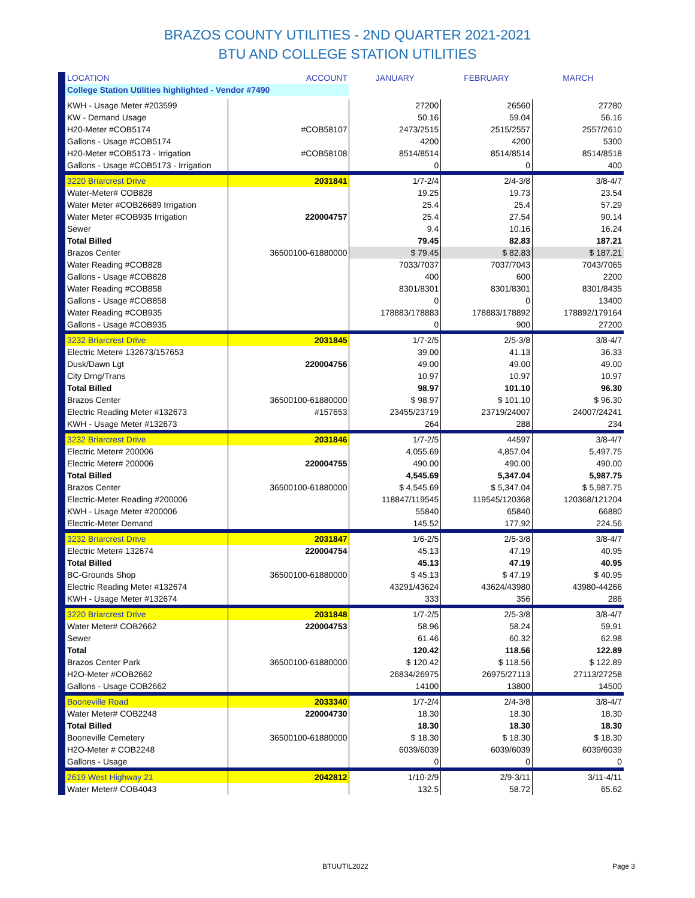BRAZOS COUNTY UTILITIES - 2ND QUARTER 2021-2021
BTU AND COLLEGE STATION UTILITIES
| LOCATION | ACCOUNT | JANUARY | FEBRUARY | MARCH |
| --- | --- | --- | --- | --- |
| College Station Utilities highlighted - Vendor #7490 | | | | |
| KWH - Usage Meter #203599 | | 27200 | 26560 | 27280 |
| KW - Demand Usage | | 50.16 | 59.04 | 56.16 |
| H20-Meter #COB5174 | #COB58107 | 2473/2515 | 2515/2557 | 2557/2610 |
| Gallons - Usage #COB5174 | | 4200 | 4200 | 5300 |
| H20-Meter #COB5173 - Irrigation | #COB58108 | 8514/8514 | 8514/8514 | 8514/8518 |
| Gallons - Usage #COB5173 - Irrigation | | 0 | 0 | 400 |
| 3220 Briarcrest Drive | 2031841 | 1/7-2/4 | 2/4-3/8 | 3/8-4/7 |
| Water-Meter# COB828 | | 19.25 | 19.73 | 23.54 |
| Water Meter #COB26689 Irrigation | | 25.4 | 25.4 | 57.29 |
| Water Meter #COB935 Irrigation | 220004757 | 25.4 | 27.54 | 90.14 |
| Sewer | | 9.4 | 10.16 | 16.24 |
| Total Billed | | 79.45 | 82.83 | 187.21 |
| Brazos Center | 36500100-61880000 | $ 79.45 | $ 82.83 | $ 187.21 |
| Water Reading #COB828 | | 7033/7037 | 7037/7043 | 7043/7065 |
| Gallons - Usage #COB828 | | 400 | 600 | 2200 |
| Water Reading #COB858 | | 8301/8301 | 8301/8301 | 8301/8435 |
| Gallons - Usage #COB858 | | 0 | 0 | 13400 |
| Water Reading #COB935 | | 178883/178883 | 178883/178892 | 178892/179164 |
| Gallons - Usage #COB935 | | 0 | 900 | 27200 |
| 3232 Briarcrest Drive | 2031845 | 1/7-2/5 | 2/5-3/8 | 3/8-4/7 |
| Electric Meter# 132673/157653 | | 39.00 | 41.13 | 36.33 |
| Dusk/Dawn Lgt | 220004756 | 49.00 | 49.00 | 49.00 |
| City Drng/Trans | | 10.97 | 10.97 | 10.97 |
| Total Billed | | 98.97 | 101.10 | 96.30 |
| Brazos Center | 36500100-61880000 | $ 98.97 | $ 101.10 | $ 96.30 |
| Electric Reading Meter #132673 | #157653 | 23455/23719 | 23719/24007 | 24007/24241 |
| KWH - Usage Meter #132673 | | 264 | 288 | 234 |
| 3232 Briarcrest Drive | 2031846 | 1/7-2/5 | 44597 | 3/8-4/7 |
| Electric Meter# 200006 | | 4,055.69 | 4,857.04 | 5,497.75 |
| Electric Meter# 200006 | 220004755 | 490.00 | 490.00 | 490.00 |
| Total Billed | | 4,545.69 | 5,347.04 | 5,987.75 |
| Brazos Center | 36500100-61880000 | $ 4,545.69 | $ 5,347.04 | $ 5,987.75 |
| Electric-Meter Reading #200006 | | 118847/119545 | 119545/120368 | 120368/121204 |
| KWH - Usage Meter #200006 | | 55840 | 65840 | 66880 |
| Electric-Meter Demand | | 145.52 | 177.92 | 224.56 |
| 3232 Briarcrest Drive | 2031847 | 1/6-2/5 | 2/5-3/8 | 3/8-4/7 |
| Electric Meter# 132674 | 220004754 | 45.13 | 47.19 | 40.95 |
| Total Billed | | 45.13 | 47.19 | 40.95 |
| BC-Grounds Shop | 36500100-61880000 | $ 45.13 | $ 47.19 | $ 40.95 |
| Electric Reading Meter #132674 | | 43291/43624 | 43624/43980 | 43980-44266 |
| KWH - Usage Meter #132674 | | 333 | 356 | 286 |
| 3220 Briarcrest Drive | 2031848 | 1/7-2/5 | 2/5-3/8 | 3/8-4/7 |
| Water Meter# COB2662 | 220004753 | 58.96 | 58.24 | 59.91 |
| Sewer | | 61.46 | 60.32 | 62.98 |
| Total | | 120.42 | 118.56 | 122.89 |
| Brazos Center Park | 36500100-61880000 | $ 120.42 | $ 118.56 | $ 122.89 |
| H2O-Meter #COB2662 | | 26834/26975 | 26975/27113 | 27113/27258 |
| Gallons - Usage COB2662 | | 14100 | 13800 | 14500 |
| Booneville Road | 2033340 | 1/7-2/4 | 2/4-3/8 | 3/8-4/7 |
| Water Meter# COB2248 | 220004730 | 18.30 | 18.30 | 18.30 |
| Total Billed | | 18.30 | 18.30 | 18.30 |
| Booneville Cemetery | 36500100-61880000 | $ 18.30 | $ 18.30 | $ 18.30 |
| H2O-Meter # COB2248 | | 6039/6039 | 6039/6039 | 6039/6039 |
| Gallons - Usage | | 0 | 0 | 0 |
| 2619 West Highway 21 | 2042812 | 1/10-2/9 | 2/9-3/11 | 3/11-4/11 |
| Water Meter# COB4043 | | 132.5 | 58.72 | 65.62 |
BTUUTIL2022 Page 3